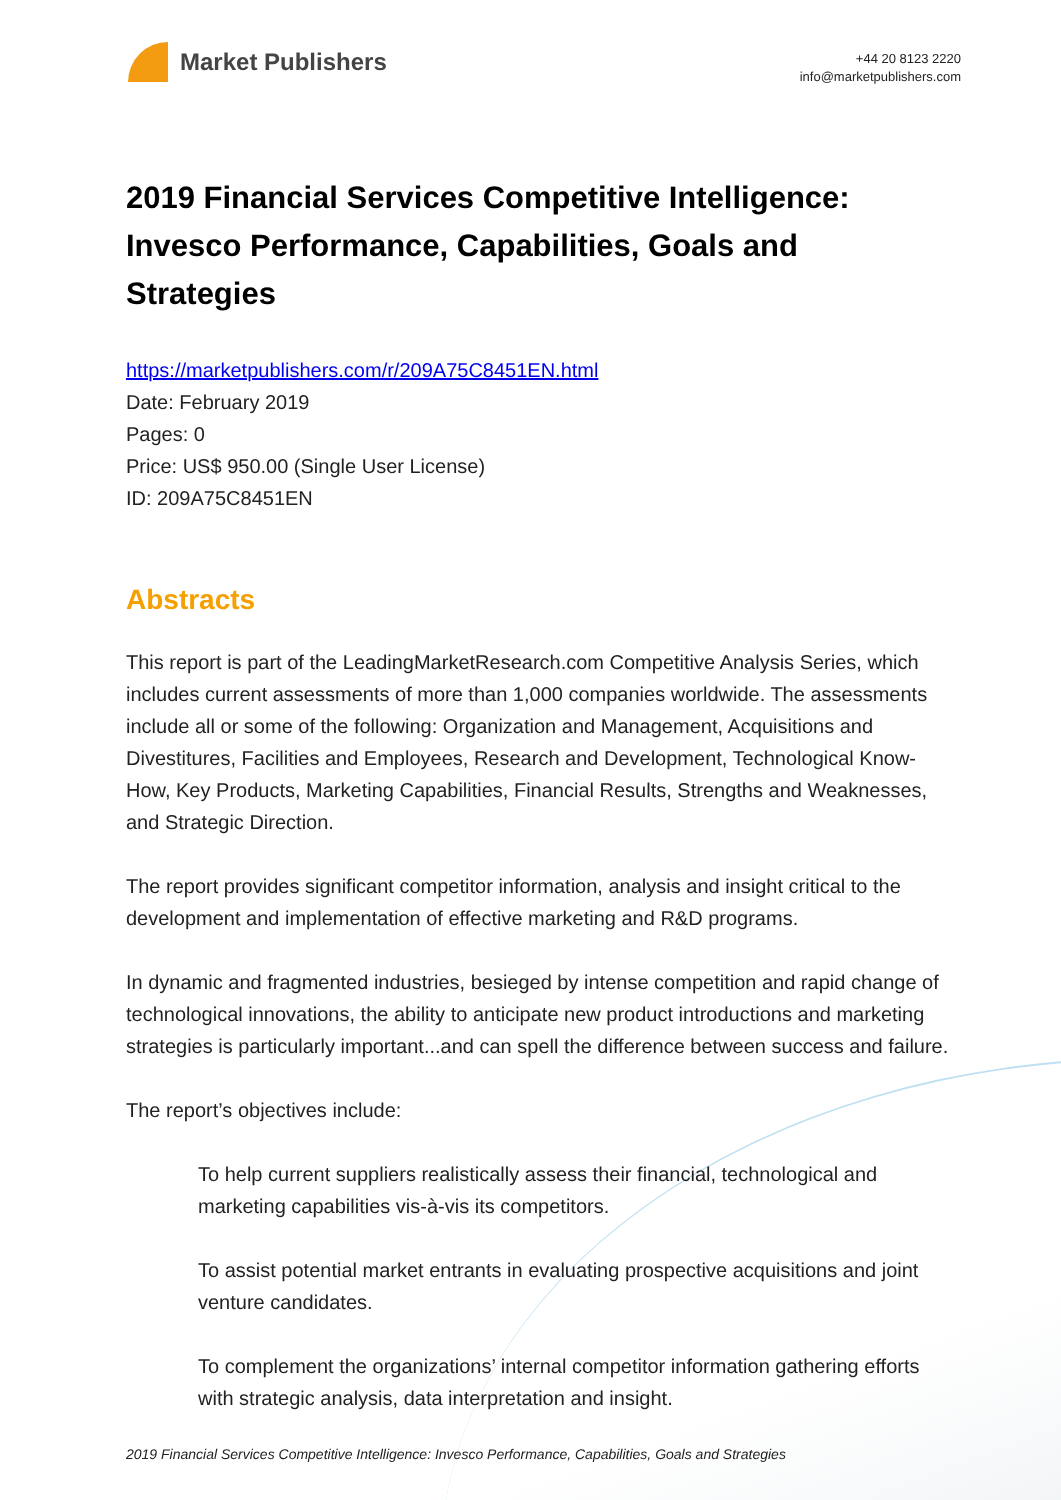Market Publishers
+44 20 8123 2220
info@marketpublishers.com
2019 Financial Services Competitive Intelligence: Invesco Performance, Capabilities, Goals and Strategies
https://marketpublishers.com/r/209A75C8451EN.html
Date: February 2019
Pages: 0
Price: US$ 950.00 (Single User License)
ID: 209A75C8451EN
Abstracts
This report is part of the LeadingMarketResearch.com Competitive Analysis Series, which includes current assessments of more than 1,000 companies worldwide. The assessments include all or some of the following: Organization and Management, Acquisitions and Divestitures, Facilities and Employees, Research and Development, Technological Know-How, Key Products, Marketing Capabilities, Financial Results, Strengths and Weaknesses, and Strategic Direction.
The report provides significant competitor information, analysis and insight critical to the development and implementation of effective marketing and R&D programs.
In dynamic and fragmented industries, besieged by intense competition and rapid change of technological innovations, the ability to anticipate new product introductions and marketing strategies is particularly important...and can spell the difference between success and failure.
The report’s objectives include:
To help current suppliers realistically assess their financial, technological and marketing capabilities vis-à-vis its competitors.
To assist potential market entrants in evaluating prospective acquisitions and joint venture candidates.
To complement the organizations’ internal competitor information gathering efforts with strategic analysis, data interpretation and insight.
2019 Financial Services Competitive Intelligence: Invesco Performance, Capabilities, Goals and Strategies